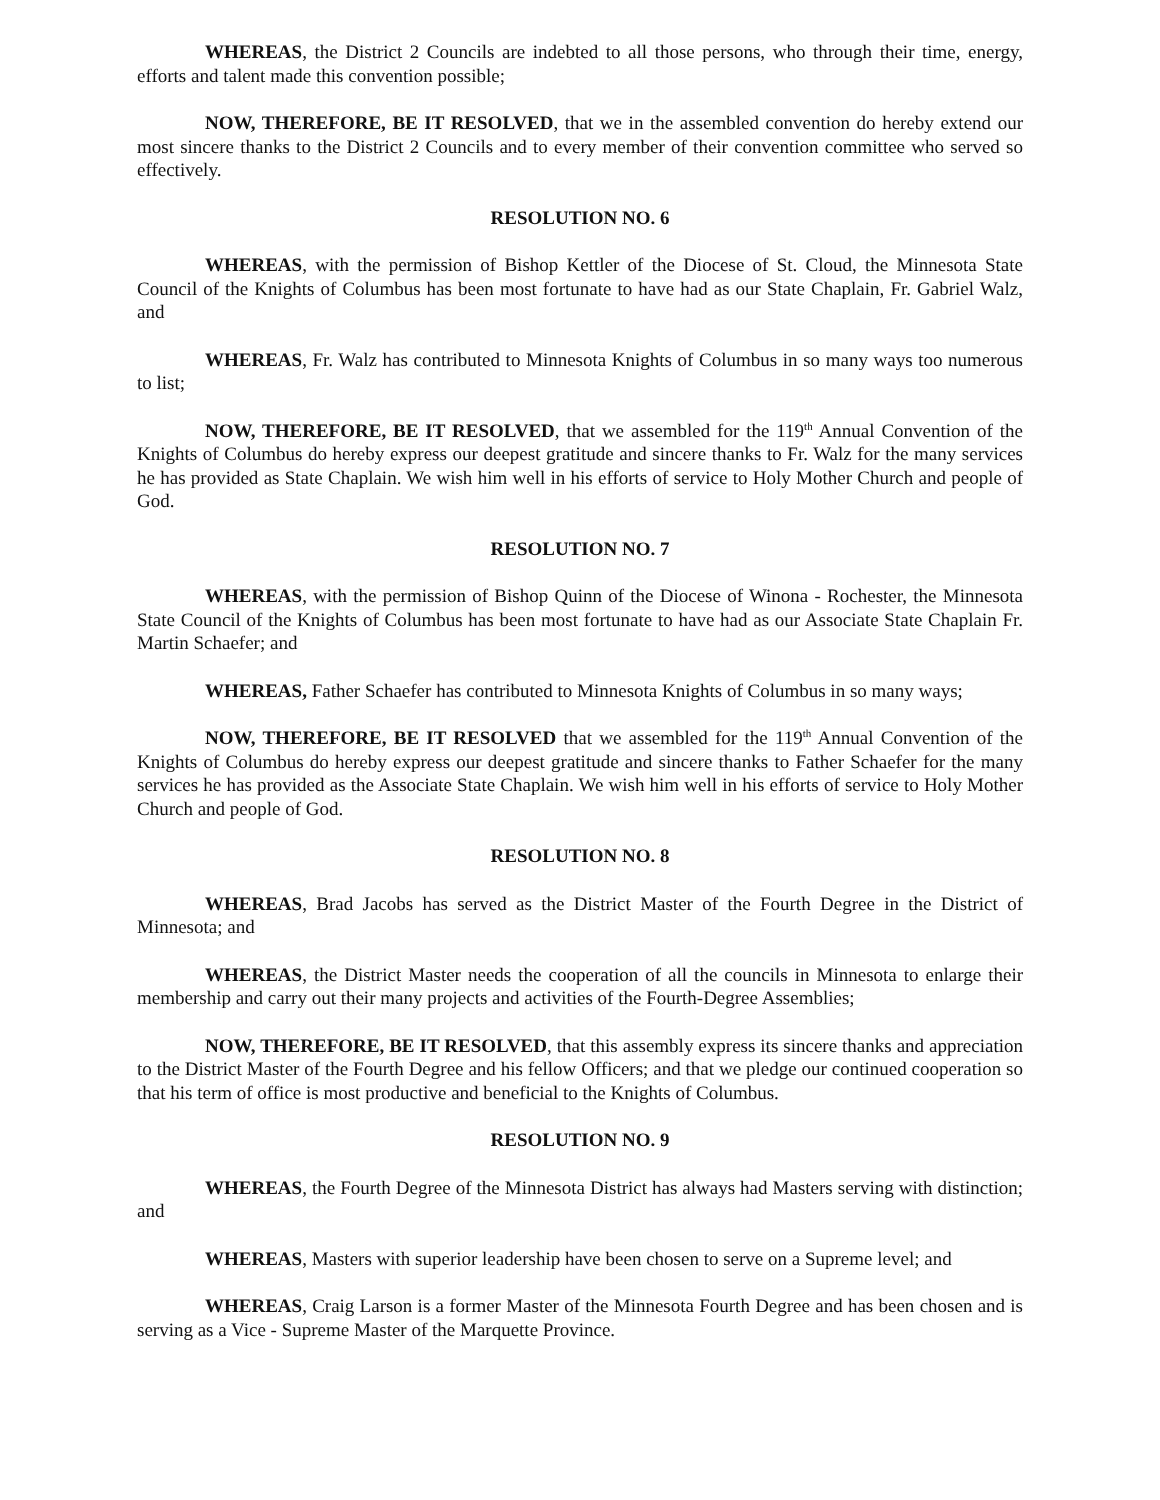WHEREAS, the District 2 Councils are indebted to all those persons, who through their time, energy, efforts and talent made this convention possible;
NOW, THEREFORE, BE IT RESOLVED, that we in the assembled convention do hereby extend our most sincere thanks to the District 2 Councils and to every member of their convention committee who served so effectively.
RESOLUTION NO. 6
WHEREAS, with the permission of Bishop Kettler of the Diocese of St. Cloud, the Minnesota State Council of the Knights of Columbus has been most fortunate to have had as our State Chaplain, Fr. Gabriel Walz, and
WHEREAS, Fr. Walz has contributed to Minnesota Knights of Columbus in so many ways too numerous to list;
NOW, THEREFORE, BE IT RESOLVED, that we assembled for the 119<sup>th</sup> Annual Convention of the Knights of Columbus do hereby express our deepest gratitude and sincere thanks to Fr. Walz for the many services he has provided as State Chaplain. We wish him well in his efforts of service to Holy Mother Church and people of God.
RESOLUTION NO. 7
WHEREAS, with the permission of Bishop Quinn of the Diocese of Winona - Rochester, the Minnesota State Council of the Knights of Columbus has been most fortunate to have had as our Associate State Chaplain Fr. Martin Schaefer; and
WHEREAS, Father Schaefer has contributed to Minnesota Knights of Columbus in so many ways;
NOW, THEREFORE, BE IT RESOLVED that we assembled for the 119<sup>th</sup> Annual Convention of the Knights of Columbus do hereby express our deepest gratitude and sincere thanks to Father Schaefer for the many services he has provided as the Associate State Chaplain. We wish him well in his efforts of service to Holy Mother Church and people of God.
RESOLUTION NO. 8
WHEREAS, Brad Jacobs has served as the District Master of the Fourth Degree in the District of Minnesota; and
WHEREAS, the District Master needs the cooperation of all the councils in Minnesota to enlarge their membership and carry out their many projects and activities of the Fourth-Degree Assemblies;
NOW, THEREFORE, BE IT RESOLVED, that this assembly express its sincere thanks and appreciation to the District Master of the Fourth Degree and his fellow Officers; and that we pledge our continued cooperation so that his term of office is most productive and beneficial to the Knights of Columbus.
RESOLUTION NO. 9
WHEREAS, the Fourth Degree of the Minnesota District has always had Masters serving with distinction; and
WHEREAS, Masters with superior leadership have been chosen to serve on a Supreme level; and
WHEREAS, Craig Larson is a former Master of the Minnesota Fourth Degree and has been chosen and is serving as a Vice - Supreme Master of the Marquette Province.